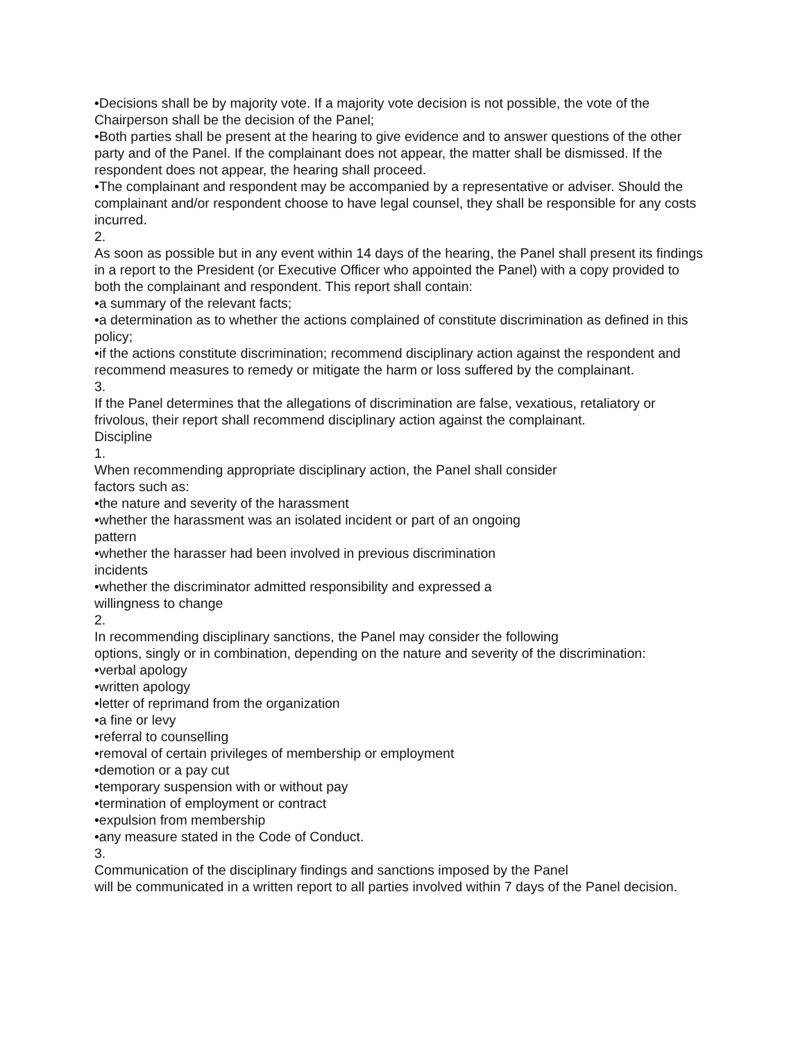•Decisions shall be by majority vote. If a majority vote decision is not possible, the vote of the Chairperson shall be the decision of the Panel;
•Both parties shall be present at the hearing to give evidence and to answer questions of the other party and of the Panel. If the complainant does not appear, the matter shall be dismissed. If the respondent does not appear, the hearing shall proceed.
•The complainant and respondent may be accompanied by a representative or adviser. Should the complainant and/or respondent choose to have legal counsel, they shall be responsible for any costs incurred.
2.
As soon as possible but in any event within 14 days of the hearing, the Panel shall present its findings in a report to the President (or Executive Officer who appointed the Panel) with a copy provided to both the complainant and respondent. This report shall contain:
•a summary of the relevant facts;
•a determination as to whether the actions complained of constitute discrimination as defined in this policy;
•if the actions constitute discrimination; recommend disciplinary action against the respondent and recommend measures to remedy or mitigate the harm or loss suffered by the complainant.
3.
If the Panel determines that the allegations of discrimination are false, vexatious, retaliatory or frivolous, their report shall recommend disciplinary action against the complainant.
Discipline
1.
When recommending appropriate disciplinary action, the Panel shall consider
factors such as:
•the nature and severity of the harassment
•whether the harassment was an isolated incident or part of an ongoing
pattern
•whether the harasser had been involved in previous discrimination
incidents
•whether the discriminator admitted responsibility and expressed a
willingness to change
2.
In recommending disciplinary sanctions, the Panel may consider the following
options, singly or in combination, depending on the nature and severity of the discrimination:
•verbal apology
•written apology
•letter of reprimand from the organization
•a fine or levy
•referral to counselling
•removal of certain privileges of membership or employment
•demotion or a pay cut
•temporary suspension with or without pay
•termination of employment or contract
•expulsion from membership
•any measure stated in the Code of Conduct.
3.
Communication of the disciplinary findings and sanctions imposed by the Panel
will be communicated in a written report to all parties involved within 7 days of the Panel decision.